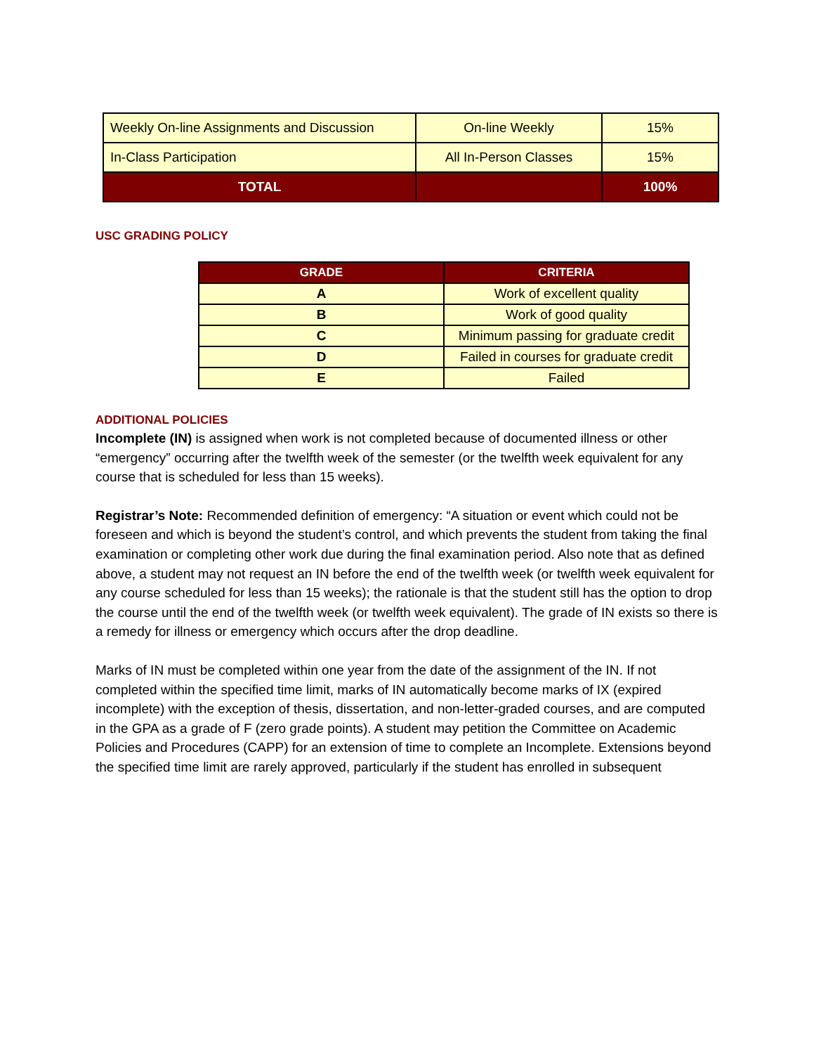| Weekly On-line Assignments and Discussion | On-line Weekly | 15% |
| In-Class Participation | All In-Person Classes | 15% |
| TOTAL | | 100% |
USC GRADING POLICY
| GRADE | CRITERIA |
| --- | --- |
| A | Work of excellent quality |
| B | Work of good quality |
| C | Minimum passing for graduate credit |
| D | Failed in courses for graduate credit |
| E | Failed |
ADDITIONAL POLICIES
Incomplete (IN) is assigned when work is not completed because of documented illness or other “emergency” occurring after the twelfth week of the semester (or the twelfth week equivalent for any course that is scheduled for less than 15 weeks).
Registrar’s Note: Recommended definition of emergency: “A situation or event which could not be foreseen and which is beyond the student’s control, and which prevents the student from taking the final examination or completing other work due during the final examination period. Also note that as defined above, a student may not request an IN before the end of the twelfth week (or twelfth week equivalent for any course scheduled for less than 15 weeks); the rationale is that the student still has the option to drop the course until the end of the twelfth week (or twelfth week equivalent). The grade of IN exists so there is a remedy for illness or emergency which occurs after the drop deadline.
Marks of IN must be completed within one year from the date of the assignment of the IN. If not completed within the specified time limit, marks of IN automatically become marks of IX (expired incomplete) with the exception of thesis, dissertation, and non-letter-graded courses, and are computed in the GPA as a grade of F (zero grade points). A student may petition the Committee on Academic Policies and Procedures (CAPP) for an extension of time to complete an Incomplete. Extensions beyond the specified time limit are rarely approved, particularly if the student has enrolled in subsequent